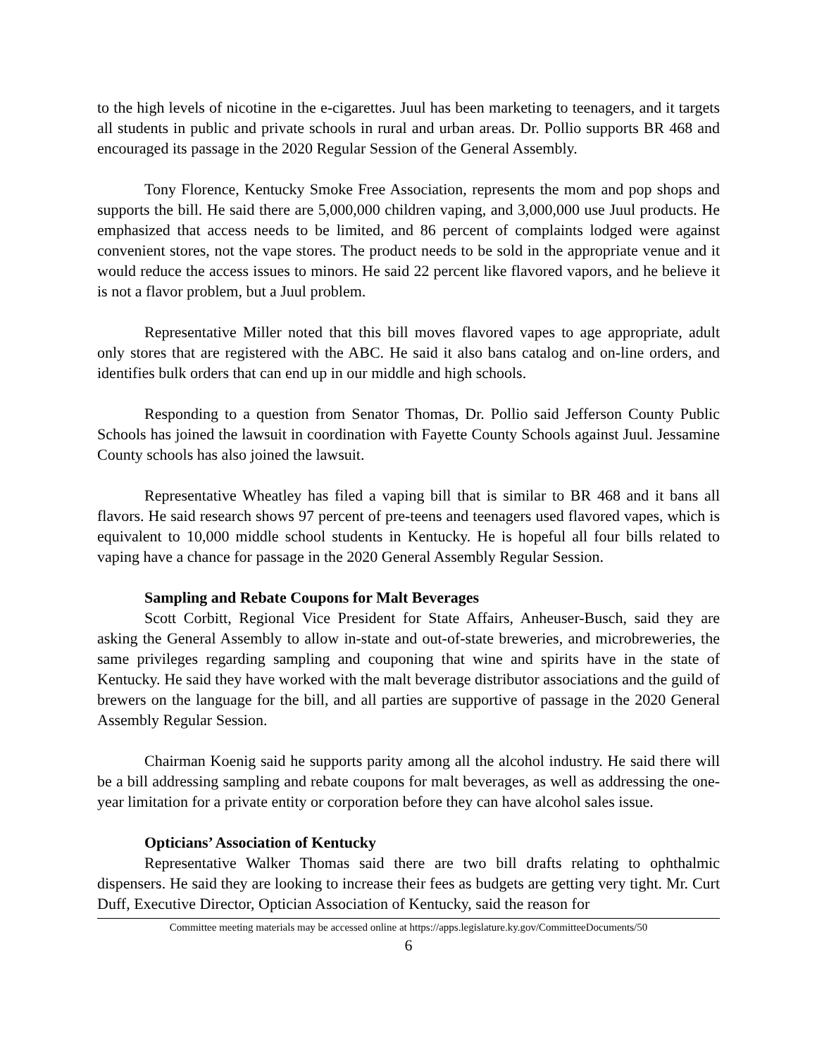to the high levels of nicotine in the e-cigarettes. Juul has been marketing to teenagers, and it targets all students in public and private schools in rural and urban areas. Dr. Pollio supports BR 468 and encouraged its passage in the 2020 Regular Session of the General Assembly.
Tony Florence, Kentucky Smoke Free Association, represents the mom and pop shops and supports the bill. He said there are 5,000,000 children vaping, and 3,000,000 use Juul products. He emphasized that access needs to be limited, and 86 percent of complaints lodged were against convenient stores, not the vape stores. The product needs to be sold in the appropriate venue and it would reduce the access issues to minors. He said 22 percent like flavored vapors, and he believe it is not a flavor problem, but a Juul problem.
Representative Miller noted that this bill moves flavored vapes to age appropriate, adult only stores that are registered with the ABC. He said it also bans catalog and on-line orders, and identifies bulk orders that can end up in our middle and high schools.
Responding to a question from Senator Thomas, Dr. Pollio said Jefferson County Public Schools has joined the lawsuit in coordination with Fayette County Schools against Juul. Jessamine County schools has also joined the lawsuit.
Representative Wheatley has filed a vaping bill that is similar to BR 468 and it bans all flavors. He said research shows 97 percent of pre-teens and teenagers used flavored vapes, which is equivalent to 10,000 middle school students in Kentucky. He is hopeful all four bills related to vaping have a chance for passage in the 2020 General Assembly Regular Session.
Sampling and Rebate Coupons for Malt Beverages
Scott Corbitt, Regional Vice President for State Affairs, Anheuser-Busch, said they are asking the General Assembly to allow in-state and out-of-state breweries, and microbreweries, the same privileges regarding sampling and couponing that wine and spirits have in the state of Kentucky. He said they have worked with the malt beverage distributor associations and the guild of brewers on the language for the bill, and all parties are supportive of passage in the 2020 General Assembly Regular Session.
Chairman Koenig said he supports parity among all the alcohol industry. He said there will be a bill addressing sampling and rebate coupons for malt beverages, as well as addressing the one-year limitation for a private entity or corporation before they can have alcohol sales issue.
Opticians’ Association of Kentucky
Representative Walker Thomas said there are two bill drafts relating to ophthalmic dispensers. He said they are looking to increase their fees as budgets are getting very tight. Mr. Curt Duff, Executive Director, Optician Association of Kentucky, said the reason for
Committee meeting materials may be accessed online at https://apps.legislature.ky.gov/CommitteeDocuments/50
6